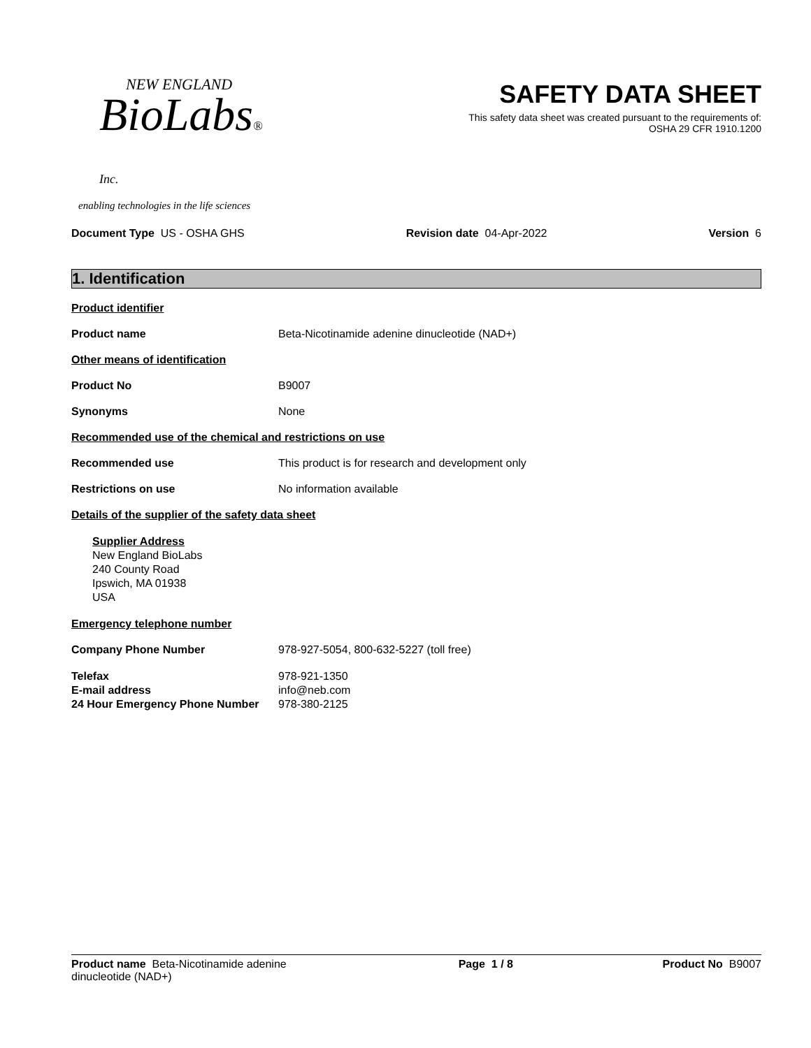NEW ENGLAND
BioLabs® Inc.
enabling technologies in the life sciences
SAFETY DATA SHEET
This safety data sheet was created pursuant to the requirements of:
OSHA 29 CFR 1910.1200
Document Type US - OSHA GHS Revision date 04-Apr-2022 Version 6
1. Identification
Product identifier
Product name Beta-Nicotinamide adenine dinucleotide (NAD+)
Other means of identification
Product No B9007
Synonyms None
Recommended use of the chemical and restrictions on use
Recommended use This product is for research and development only
Restrictions on use No information available
Details of the supplier of the safety data sheet
Supplier Address
New England BioLabs
240 County Road
Ipswich, MA 01938
USA
Emergency telephone number
Company Phone Number 978-927-5054, 800-632-5227 (toll free)
Telefax 978-921-1350
E-mail address info@neb.com
24 Hour Emergency Phone Number 978-380-2125
Product name Beta-Nicotinamide adenine dinucleotide (NAD+) Page 1 / 8 Product No B9007